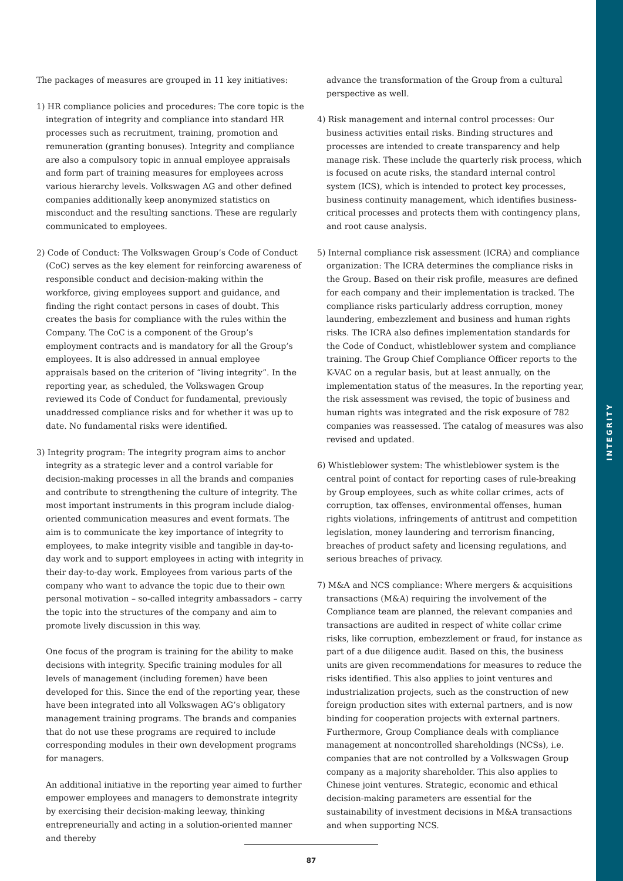INTEGRITY
The packages of measures are grouped in 11 key initiatives:
1) HR compliance policies and procedures: The core topic is the integration of integrity and compliance into standard HR processes such as recruitment, training, promotion and remuneration (granting bonuses). Integrity and compliance are also a compulsory topic in annual employee appraisals and form part of training measures for employees across various hierarchy levels. Volkswagen AG and other defined companies additionally keep anonymized statistics on misconduct and the resulting sanctions. These are regularly communicated to employees.
2) Code of Conduct: The Volkswagen Group’s Code of Conduct (CoC) serves as the key element for reinforcing awareness of responsible conduct and decision-making within the workforce, giving employees support and guidance, and finding the right contact persons in cases of doubt. This creates the basis for compliance with the rules within the Company. The CoC is a component of the Group’s employment contracts and is mandatory for all the Group’s employees. It is also addressed in annual employee appraisals based on the criterion of “living integrity”. In the reporting year, as scheduled, the Volkswagen Group reviewed its Code of Conduct for fundamental, previously unaddressed compliance risks and for whether it was up to date. No fundamental risks were identified.
3) Integrity program: The integrity program aims to anchor integrity as a strategic lever and a control variable for decision-making processes in all the brands and companies and contribute to strengthening the culture of integrity. The most important instruments in this program include dialog-oriented communication measures and event formats. The aim is to communicate the key importance of integrity to employees, to make integrity visible and tangible in day-to-day work and to support employees in acting with integrity in their day-to-day work. Employees from various parts of the company who want to advance the topic due to their own personal motivation – so-called integrity ambassadors – carry the topic into the structures of the company and aim to promote lively discussion in this way.
One focus of the program is training for the ability to make decisions with integrity. Specific training modules for all levels of management (including foremen) have been developed for this. Since the end of the reporting year, these have been integrated into all Volkswagen AG’s obligatory management training programs. The brands and companies that do not use these programs are required to include corresponding modules in their own development programs for managers.
An additional initiative in the reporting year aimed to further empower employees and managers to demonstrate integrity by exercising their decision-making leeway, thinking entrepreneurially and acting in a solution-oriented manner and thereby
advance the transformation of the Group from a cultural perspective as well.
4) Risk management and internal control processes: Our business activities entail risks. Binding structures and processes are intended to create transparency and help manage risk. These include the quarterly risk process, which is focused on acute risks, the standard internal control system (ICS), which is intended to protect key processes, business continuity management, which identifies business-critical processes and protects them with contingency plans, and root cause analysis.
5) Internal compliance risk assessment (ICRA) and compliance organization: The ICRA determines the compliance risks in the Group. Based on their risk profile, measures are defined for each company and their implementation is tracked. The compliance risks particularly address corruption, money laundering, embezzlement and business and human rights risks. The ICRA also defines implementation standards for the Code of Conduct, whistleblower system and compliance training. The Group Chief Compliance Officer reports to the K-VAC on a regular basis, but at least annually, on the implementation status of the measures. In the reporting year, the risk assessment was revised, the topic of business and human rights was integrated and the risk exposure of 782 companies was reassessed. The catalog of measures was also revised and updated.
6) Whistleblower system: The whistleblower system is the central point of contact for reporting cases of rule-breaking by Group employees, such as white collar crimes, acts of corruption, tax offenses, environmental offenses, human rights violations, infringements of antitrust and competition legislation, money laundering and terrorism financing, breaches of product safety and licensing regulations, and serious breaches of privacy.
7) M&A and NCS compliance: Where mergers & acquisitions transactions (M&A) requiring the involvement of the Compliance team are planned, the relevant companies and transactions are audited in respect of white collar crime risks, like corruption, embezzlement or fraud, for instance as part of a due diligence audit. Based on this, the business units are given recommendations for measures to reduce the risks identified. This also applies to joint ventures and industrialization projects, such as the construction of new foreign production sites with external partners, and is now binding for cooperation projects with external partners. Furthermore, Group Compliance deals with compliance management at noncontrolled shareholdings (NCSs), i.e. companies that are not controlled by a Volkswagen Group company as a majority shareholder. This also applies to Chinese joint ventures. Strategic, economic and ethical decision-making parameters are essential for the sustainability of investment decisions in M&A transactions and when supporting NCS.
87